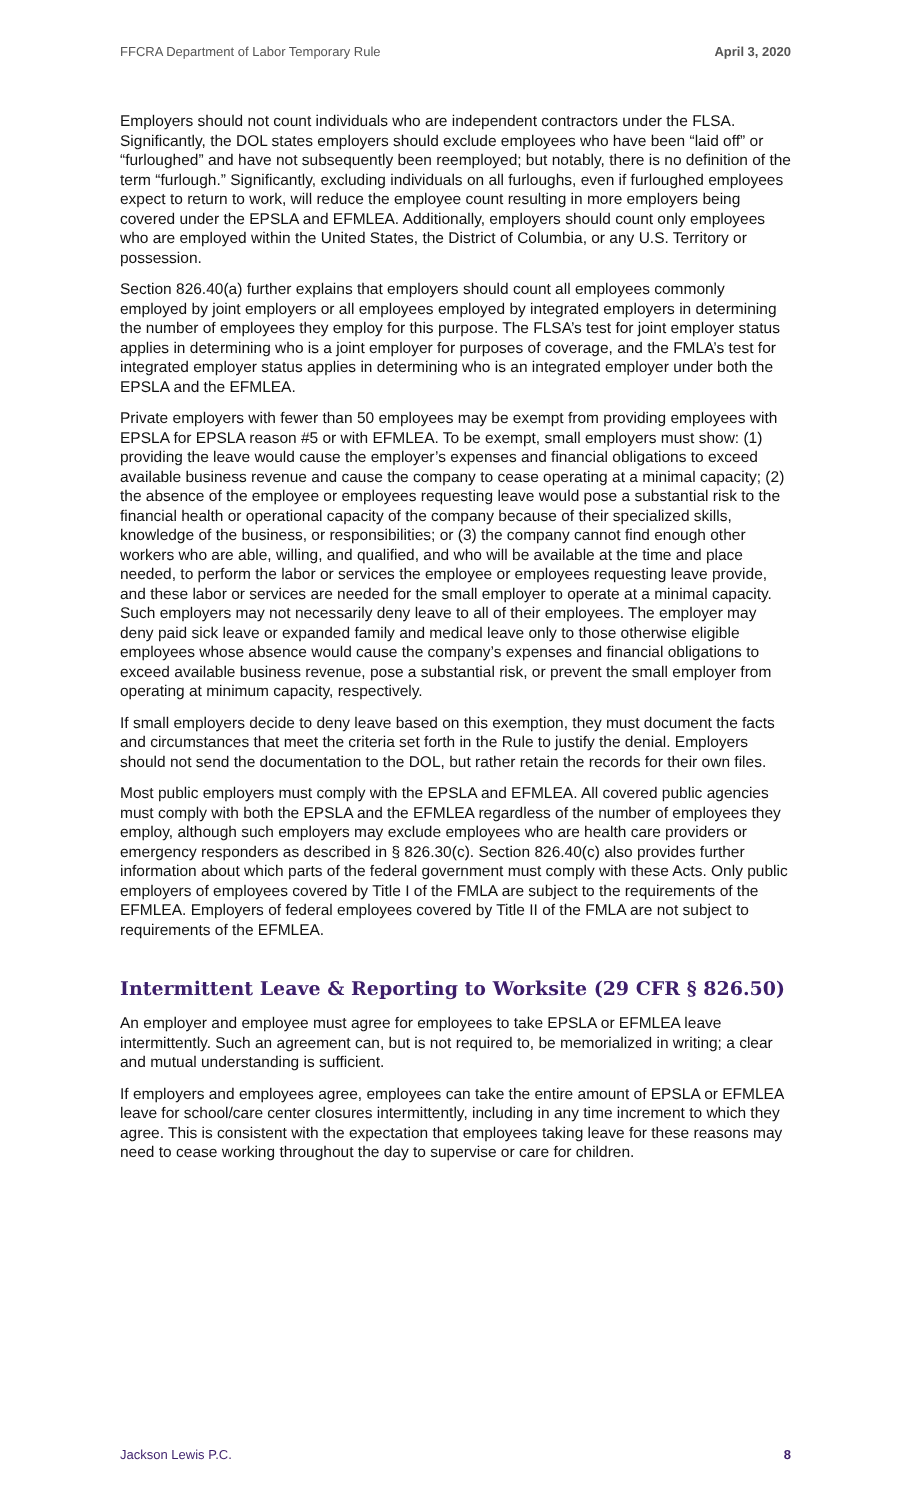FFCRA Department of Labor Temporary Rule April 3, 2020
Employers should not count individuals who are independent contractors under the FLSA. Significantly, the DOL states employers should exclude employees who have been “laid off” or “furloughed” and have not subsequently been reemployed; but notably, there is no definition of the term “furlough.” Significantly, excluding individuals on all furloughs, even if furloughed employees expect to return to work, will reduce the employee count resulting in more employers being covered under the EPSLA and EFMLEA. Additionally, employers should count only employees who are employed within the United States, the District of Columbia, or any U.S. Territory or possession.
Section 826.40(a) further explains that employers should count all employees commonly employed by joint employers or all employees employed by integrated employers in determining the number of employees they employ for this purpose. The FLSA’s test for joint employer status applies in determining who is a joint employer for purposes of coverage, and the FMLA’s test for integrated employer status applies in determining who is an integrated employer under both the EPSLA and the EFMLEA.
Private employers with fewer than 50 employees may be exempt from providing employees with EPSLA for EPSLA reason #5 or with EFMLEA. To be exempt, small employers must show: (1) providing the leave would cause the employer’s expenses and financial obligations to exceed available business revenue and cause the company to cease operating at a minimal capacity; (2) the absence of the employee or employees requesting leave would pose a substantial risk to the financial health or operational capacity of the company because of their specialized skills, knowledge of the business, or responsibilities; or (3) the company cannot find enough other workers who are able, willing, and qualified, and who will be available at the time and place needed, to perform the labor or services the employee or employees requesting leave provide, and these labor or services are needed for the small employer to operate at a minimal capacity. Such employers may not necessarily deny leave to all of their employees. The employer may deny paid sick leave or expanded family and medical leave only to those otherwise eligible employees whose absence would cause the company’s expenses and financial obligations to exceed available business revenue, pose a substantial risk, or prevent the small employer from operating at minimum capacity, respectively.
If small employers decide to deny leave based on this exemption, they must document the facts and circumstances that meet the criteria set forth in the Rule to justify the denial. Employers should not send the documentation to the DOL, but rather retain the records for their own files.
Most public employers must comply with the EPSLA and EFMLEA. All covered public agencies must comply with both the EPSLA and the EFMLEA regardless of the number of employees they employ, although such employers may exclude employees who are health care providers or emergency responders as described in § 826.30(c). Section 826.40(c) also provides further information about which parts of the federal government must comply with these Acts. Only public employers of employees covered by Title I of the FMLA are subject to the requirements of the EFMLEA. Employers of federal employees covered by Title II of the FMLA are not subject to requirements of the EFMLEA.
Intermittent Leave & Reporting to Worksite (29 CFR § 826.50)
An employer and employee must agree for employees to take EPSLA or EFMLEA leave intermittently. Such an agreement can, but is not required to, be memorialized in writing; a clear and mutual understanding is sufficient.
If employers and employees agree, employees can take the entire amount of EPSLA or EFMLEA leave for school/care center closures intermittently, including in any time increment to which they agree. This is consistent with the expectation that employees taking leave for these reasons may need to cease working throughout the day to supervise or care for children.
Jackson Lewis P.C. 8